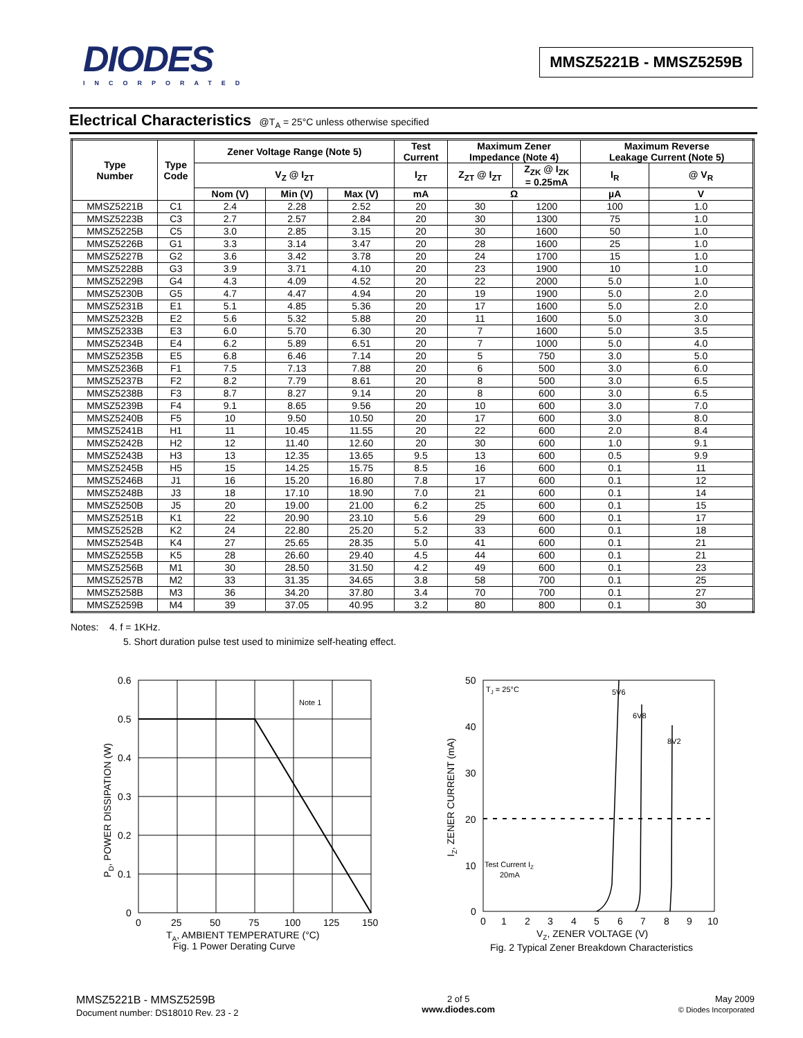DIODES
INCORPORATED
MMSZ5221B - MMSZ5259B
Electrical Characteristics @T<sub>A</sub> = 25°C unless otherwise specified
| Type Number | Type Code | Zener Voltage Range (Note 5) | | | Test Current | Maximum Zener Impedance (Note 4) | | Maximum Reverse Leakage Current (Note 5) | |
| --- | --- | --- | --- | --- | --- | --- | --- | --- | --- |
| | | V<sub>Z</sub> @ I<sub>ZT</sub> | | | I<sub>ZT</sub> | Z<sub>ZT</sub> @ I<sub>ZT</sub> | Z<sub>ZK</sub> @ I<sub>ZK</sub> = 0.25mA | I<sub>R</sub> | @ V<sub>R</sub> |
| | | Nom (V) | Min (V) | Max (V) | mA | Ω | | µA | V |
| MMSZ5221B | C1 | 2.4 | 2.28 | 2.52 | 20 | 30 | 1200 | 100 | 1.0 |
| MMSZ5223B | C3 | 2.7 | 2.57 | 2.84 | 20 | 30 | 1300 | 75 | 1.0 |
| MMSZ5225B | C5 | 3.0 | 2.85 | 3.15 | 20 | 30 | 1600 | 50 | 1.0 |
| MMSZ5226B | G1 | 3.3 | 3.14 | 3.47 | 20 | 28 | 1600 | 25 | 1.0 |
| MMSZ5227B | G2 | 3.6 | 3.42 | 3.78 | 20 | 24 | 1700 | 15 | 1.0 |
| MMSZ5228B | G3 | 3.9 | 3.71 | 4.10 | 20 | 23 | 1900 | 10 | 1.0 |
| MMSZ5229B | G4 | 4.3 | 4.09 | 4.52 | 20 | 22 | 2000 | 5.0 | 1.0 |
| MMSZ5230B | G5 | 4.7 | 4.47 | 4.94 | 20 | 19 | 1900 | 5.0 | 2.0 |
| MMSZ5231B | E1 | 5.1 | 4.85 | 5.36 | 20 | 17 | 1600 | 5.0 | 2.0 |
| MMSZ5232B | E2 | 5.6 | 5.32 | 5.88 | 20 | 11 | 1600 | 5.0 | 3.0 |
| MMSZ5233B | E3 | 6.0 | 5.70 | 6.30 | 20 | 7 | 1600 | 5.0 | 3.5 |
| MMSZ5234B | E4 | 6.2 | 5.89 | 6.51 | 20 | 7 | 1000 | 5.0 | 4.0 |
| MMSZ5235B | E5 | 6.8 | 6.46 | 7.14 | 20 | 5 | 750 | 3.0 | 5.0 |
| MMSZ5236B | F1 | 7.5 | 7.13 | 7.88 | 20 | 6 | 500 | 3.0 | 6.0 |
| MMSZ5237B | F2 | 8.2 | 7.79 | 8.61 | 20 | 8 | 500 | 3.0 | 6.5 |
| MMSZ5238B | F3 | 8.7 | 8.27 | 9.14 | 20 | 8 | 600 | 3.0 | 6.5 |
| MMSZ5239B | F4 | 9.1 | 8.65 | 9.56 | 20 | 10 | 600 | 3.0 | 7.0 |
| MMSZ5240B | F5 | 10 | 9.50 | 10.50 | 20 | 17 | 600 | 3.0 | 8.0 |
| MMSZ5241B | H1 | 11 | 10.45 | 11.55 | 20 | 22 | 600 | 2.0 | 8.4 |
| MMSZ5242B | H2 | 12 | 11.40 | 12.60 | 20 | 30 | 600 | 1.0 | 9.1 |
| MMSZ5243B | H3 | 13 | 12.35 | 13.65 | 9.5 | 13 | 600 | 0.5 | 9.9 |
| MMSZ5245B | H5 | 15 | 14.25 | 15.75 | 8.5 | 16 | 600 | 0.1 | 11 |
| MMSZ5246B | J1 | 16 | 15.20 | 16.80 | 7.8 | 17 | 600 | 0.1 | 12 |
| MMSZ5248B | J3 | 18 | 17.10 | 18.90 | 7.0 | 21 | 600 | 0.1 | 14 |
| MMSZ5250B | J5 | 20 | 19.00 | 21.00 | 6.2 | 25 | 600 | 0.1 | 15 |
| MMSZ5251B | K1 | 22 | 20.90 | 23.10 | 5.6 | 29 | 600 | 0.1 | 17 |
| MMSZ5252B | K2 | 24 | 22.80 | 25.20 | 5.2 | 33 | 600 | 0.1 | 18 |
| MMSZ5254B | K4 | 27 | 25.65 | 28.35 | 5.0 | 41 | 600 | 0.1 | 21 |
| MMSZ5255B | K5 | 28 | 26.60 | 29.40 | 4.5 | 44 | 600 | 0.1 | 21 |
| MMSZ5256B | M1 | 30 | 28.50 | 31.50 | 4.2 | 49 | 600 | 0.1 | 23 |
| MMSZ5257B | M2 | 33 | 31.35 | 34.65 | 3.8 | 58 | 700 | 0.1 | 25 |
| MMSZ5258B | M3 | 36 | 34.20 | 37.80 | 3.4 | 70 | 700 | 0.1 | 27 |
| MMSZ5259B | M4 | 39 | 37.05 | 40.95 | 3.2 | 80 | 800 | 0.1 | 30 |
Notes: 4. f = 1KHz.
5. Short duration pulse test used to minimize self-heating effect.
0.6
0.5
0.4
0.3
0.2
0.1
0
0
25
50
75
100
125
150
Note 1
TA, AMBIENT TEMPERATURE (°C)
Fig. 1 Power Derating Curve
PD, POWER DISSIPATION (W)
50
40
30
20
10
0
0
1
2
3
4
5
6
7
8
9
10
TJ = 25°C
5V6
6V8
8V2
Test Current IZ
20mA
VZ, ZENER VOLTAGE (V)
Fig. 2 Typical Zener Breakdown Characteristics
IZ, ZENER CURRENT (mA)
MMSZ5221B - MMSZ5259B
Document number: DS18010 Rev. 23 - 2
2 of 5
www.diodes.com
May 2009
© Diodes Incorporated